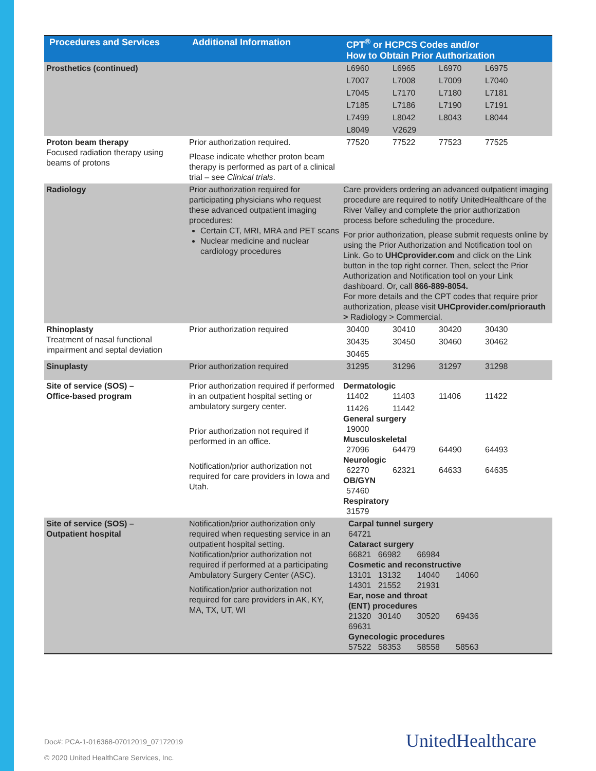| Procedures and Services | Additional Information | CPT<sup>®</sup> or HCPCS Codes and/or How to Obtain Prior Authorization |
| --- | --- | --- |
| Prosthetics (continued) | | L6960 L6965 L6970 L6975 L7007 L7008 L7009 L7040 L7045 L7170 L7180 L7181 L7185 L7186 L7190 L7191 L7499 L8042 L8043 L8044 L8049 V2629 |
| Proton beam therapy Focused radiation therapy using beams of protons | Prior authorization required. Please indicate whether proton beam therapy is performed as part of a clinical trial – see Clinical trials . | 77520 77522 77523 77525 |
| Radiology | Prior authorization required for participating physicians who request these advanced outpatient imaging procedures: Certain CT, MRI, MRA and PET scans Nuclear medicine and nuclear cardiology procedures | Care providers ordering an advanced outpatient imaging procedure are required to notify UnitedHealthcare of the River Valley and complete the prior authorization process before scheduling the procedure. For prior authorization, please submit requests online by using the Prior Authorization and Notification tool on Link. Go to UHCprovider.com and click on the Link button in the top right corner. Then, select the Prior Authorization and Notification tool on your Link dashboard. Or, call 866-889-8054. For more details and the CPT codes that require prior authorization, please visit UHCprovider.com/priorauth > Radiology > Commercial. |
| Rhinoplasty Treatment of nasal functional impairment and septal deviation | Prior authorization required | 30400 30410 30420 30430 30435 30450 30460 30462 30465 |
| Sinuplasty | Prior authorization required | 31295 31296 31297 31298 |
| Site of service (SOS) – Office-based program | Prior authorization required if performed in an outpatient hospital setting or ambulatory surgery center. Prior authorization not required if performed in an office. Notification/prior authorization not required for care providers in Iowa and Utah. | Dermatologic 11402 11403 11406 11422 11426 11442 General surgery 19000 Musculoskeletal 27096 64479 64490 64493 Neurologic 62270 62321 64633 64635 OB/GYN 57460 Respiratory 31579 |
| Site of service (SOS) – Outpatient hospital | Notification/prior authorization only required when requesting service in an outpatient hospital setting. Notification/prior authorization not required if performed at a participating Ambulatory Surgery Center (ASC). Notification/prior authorization not required for care providers in AK, KY, MA, TX, UT, WI | Carpal tunnel surgery 64721 Cataract surgery 66821 66982 66984 Cosmetic and reconstructive 13101 13132 14040 14060 14301 21552 21931 Ear, nose and throat (ENT) procedures 21320 30140 30520 69436 69631 Gynecologic procedures 57522 58353 58558 58563 |
Doc#: PCA-1-016368-07012019_07172019
© 2020 United HealthCare Services, Inc.
UnitedHealthcare